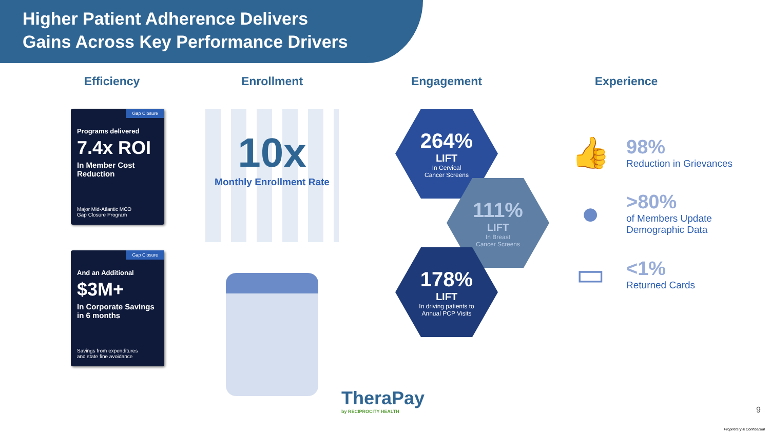Higher Patient Adherence Delivers
Gains Across Key Performance Drivers
Efficiency
Gap Closure
Programs delivered
7.4x ROI
In Member Cost Reduction
Major Mid-Atlantic MCO
Gap Closure Program
Gap Closure
And an Additional
$3M+
In Corporate Savings in 6 months
Savings from expenditures
and state fine avoidance
Enrollment
10x
Monthly Enrollment Rate
Engagement
264%
LIFT
In Cervical
Cancer Screens
111%
LIFT
In Breast
Cancer Screens
178%
LIFT
In driving patients to
Annual PCP Visits
Experience
👍
98%
Reduction in Grievances
●
>80%
of Members Update
Demographic Data
▭
<1%
Returned Cards
TheraPay
by RECIPROCITY HEALTH
9
Proprietary & Confidential